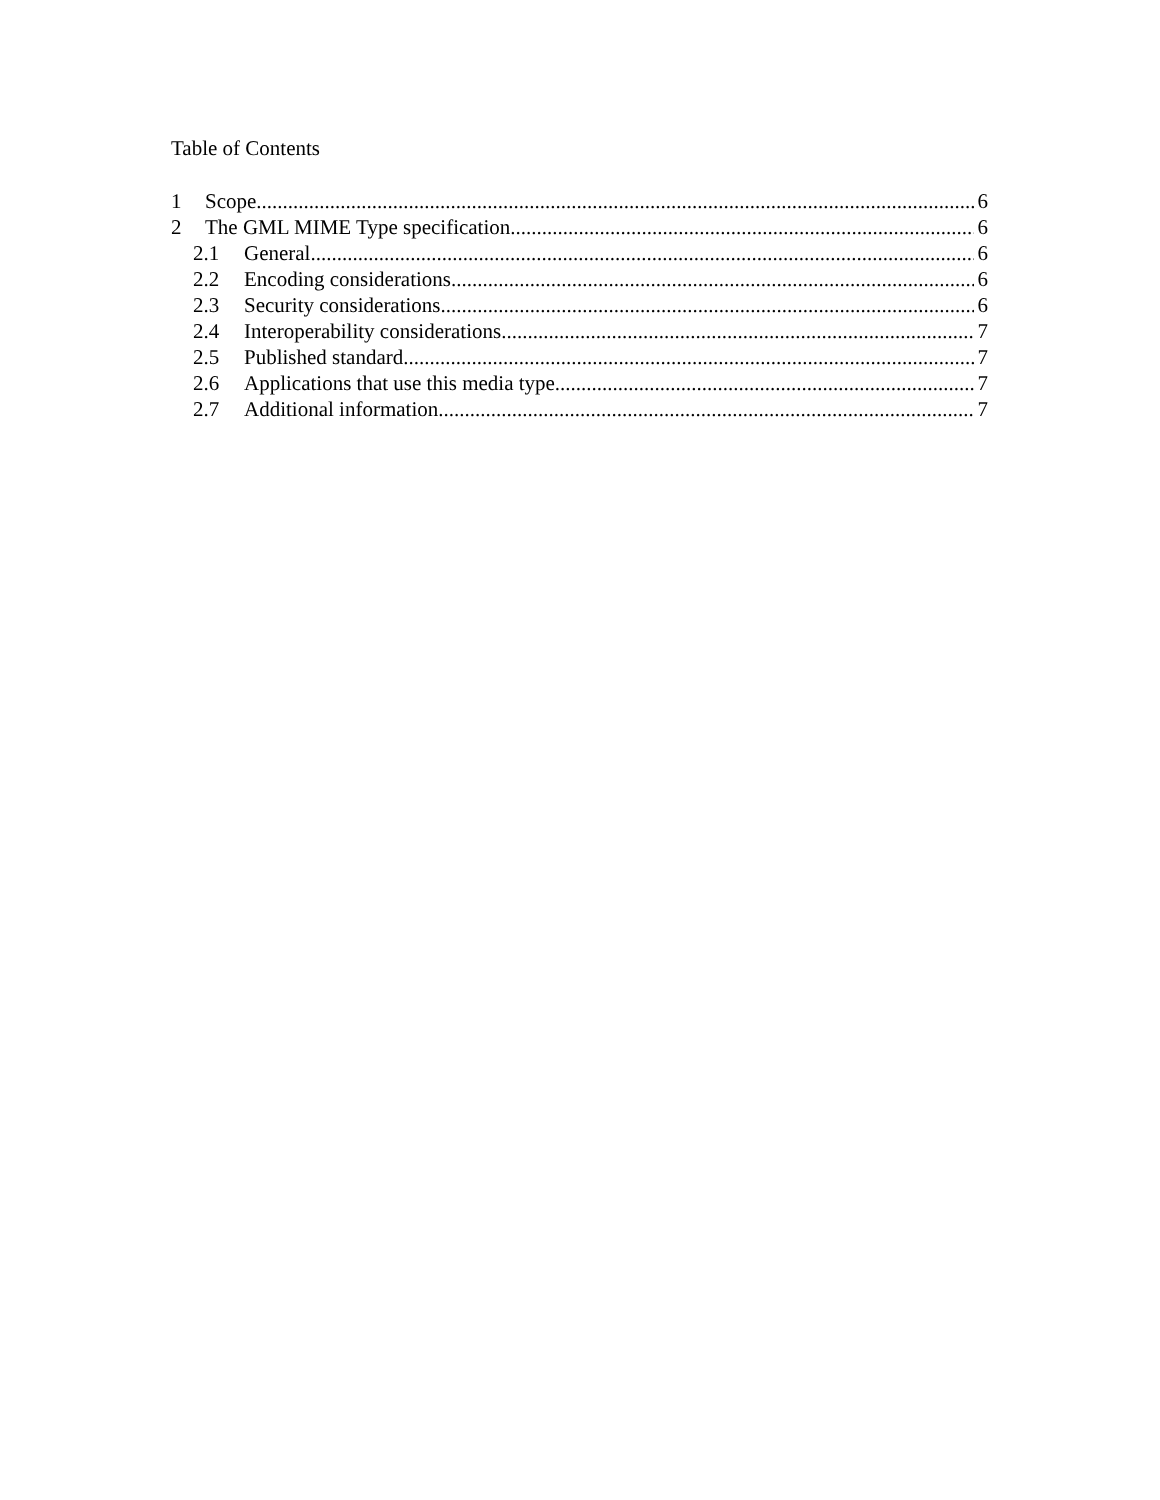Table of Contents
1 Scope 6
2 The GML MIME Type specification 6
2.1 General 6
2.2 Encoding considerations 6
2.3 Security considerations 6
2.4 Interoperability considerations 7
2.5 Published standard 7
2.6 Applications that use this media type 7
2.7 Additional information 7